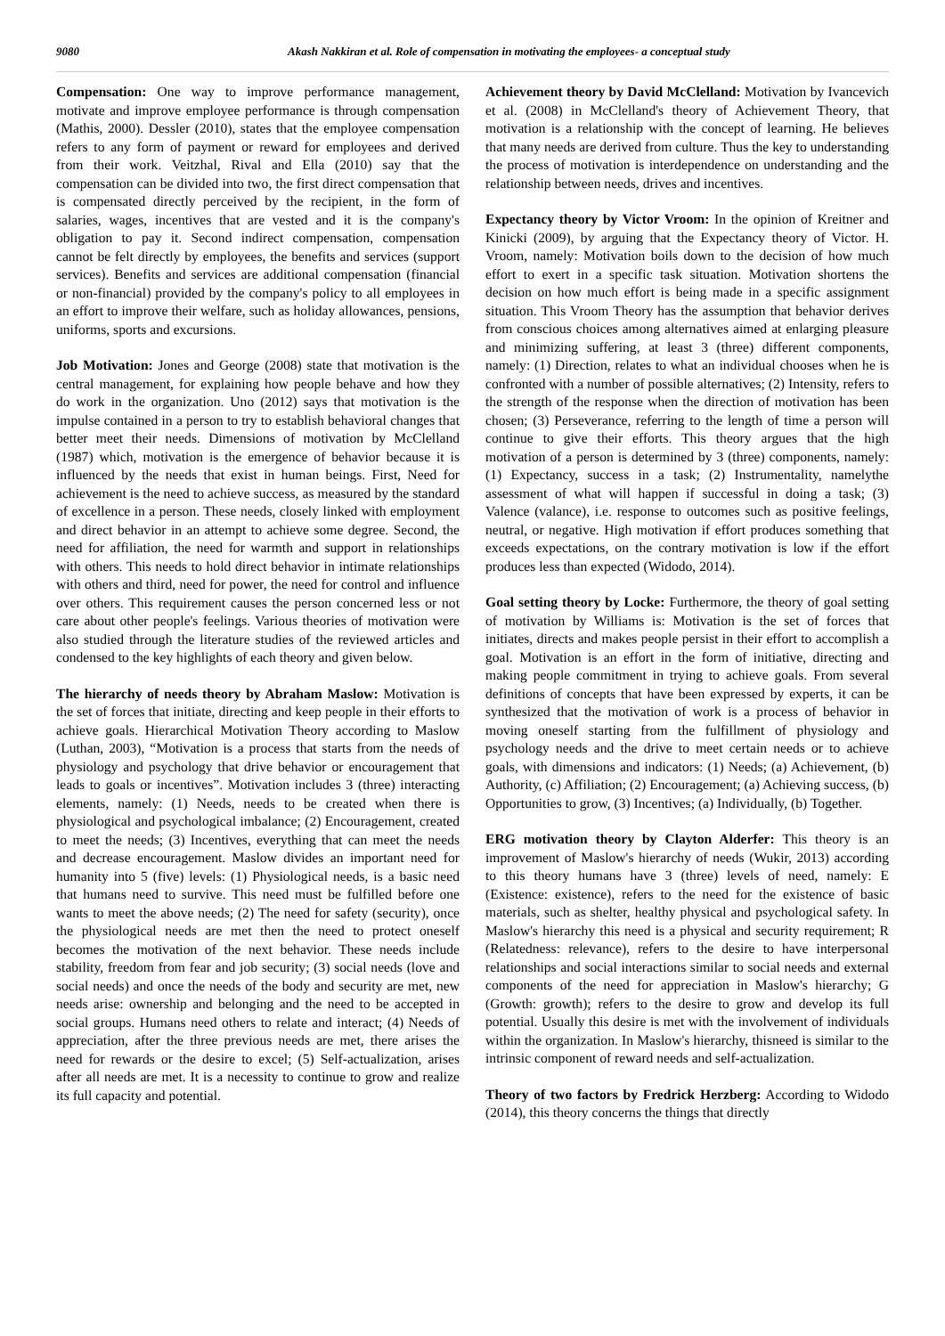9080 Akash Nakkiran et al. Role of compensation in motivating the employees- a conceptual study
Compensation: One way to improve performance management, motivate and improve employee performance is through compensation (Mathis, 2000). Dessler (2010), states that the employee compensation refers to any form of payment or reward for employees and derived from their work. Veitzhal, Rival and Ella (2010) say that the compensation can be divided into two, the first direct compensation that is compensated directly perceived by the recipient, in the form of salaries, wages, incentives that are vested and it is the company's obligation to pay it. Second indirect compensation, compensation cannot be felt directly by employees, the benefits and services (support services). Benefits and services are additional compensation (financial or non-financial) provided by the company's policy to all employees in an effort to improve their welfare, such as holiday allowances, pensions, uniforms, sports and excursions.
Job Motivation: Jones and George (2008) state that motivation is the central management, for explaining how people behave and how they do work in the organization. Uno (2012) says that motivation is the impulse contained in a person to try to establish behavioral changes that better meet their needs. Dimensions of motivation by McClelland (1987) which, motivation is the emergence of behavior because it is influenced by the needs that exist in human beings. First, Need for achievement is the need to achieve success, as measured by the standard of excellence in a person. These needs, closely linked with employment and direct behavior in an attempt to achieve some degree. Second, the need for affiliation, the need for warmth and support in relationships with others. This needs to hold direct behavior in intimate relationships with others and third, need for power, the need for control and influence over others. This requirement causes the person concerned less or not care about other people's feelings. Various theories of motivation were also studied through the literature studies of the reviewed articles and condensed to the key highlights of each theory and given below.
The hierarchy of needs theory by Abraham Maslow: Motivation is the set of forces that initiate, directing and keep people in their efforts to achieve goals. Hierarchical Motivation Theory according to Maslow (Luthan, 2003), “Motivation is a process that starts from the needs of physiology and psychology that drive behavior or encouragement that leads to goals or incentives”. Motivation includes 3 (three) interacting elements, namely: (1) Needs, needs to be created when there is physiological and psychological imbalance; (2) Encouragement, created to meet the needs; (3) Incentives, everything that can meet the needs and decrease encouragement. Maslow divides an important need for humanity into 5 (five) levels: (1) Physiological needs, is a basic need that humans need to survive. This need must be fulfilled before one wants to meet the above needs; (2) The need for safety (security), once the physiological needs are met then the need to protect oneself becomes the motivation of the next behavior. These needs include stability, freedom from fear and job security; (3) social needs (love and social needs) and once the needs of the body and security are met, new needs arise: ownership and belonging and the need to be accepted in social groups. Humans need others to relate and interact; (4) Needs of appreciation, after the three previous needs are met, there arises the need for rewards or the desire to excel; (5) Self-actualization, arises after all needs are met. It is a necessity to continue to grow and realize its full capacity and potential.
Achievement theory by David McClelland: Motivation by Ivancevich et al. (2008) in McClelland's theory of Achievement Theory, that motivation is a relationship with the concept of learning. He believes that many needs are derived from culture. Thus the key to understanding the process of motivation is interdependence on understanding and the relationship between needs, drives and incentives.
Expectancy theory by Victor Vroom: In the opinion of Kreitner and Kinicki (2009), by arguing that the Expectancy theory of Victor. H. Vroom, namely: Motivation boils down to the decision of how much effort to exert in a specific task situation. Motivation shortens the decision on how much effort is being made in a specific assignment situation. This Vroom Theory has the assumption that behavior derives from conscious choices among alternatives aimed at enlarging pleasure and minimizing suffering, at least 3 (three) different components, namely: (1) Direction, relates to what an individual chooses when he is confronted with a number of possible alternatives; (2) Intensity, refers to the strength of the response when the direction of motivation has been chosen; (3) Perseverance, referring to the length of time a person will continue to give their efforts. This theory argues that the high motivation of a person is determined by 3 (three) components, namely: (1) Expectancy, success in a task; (2) Instrumentality, namelythe assessment of what will happen if successful in doing a task; (3) Valence (valance), i.e. response to outcomes such as positive feelings, neutral, or negative. High motivation if effort produces something that exceeds expectations, on the contrary motivation is low if the effort produces less than expected (Widodo, 2014).
Goal setting theory by Locke: Furthermore, the theory of goal setting of motivation by Williams is: Motivation is the set of forces that initiates, directs and makes people persist in their effort to accomplish a goal. Motivation is an effort in the form of initiative, directing and making people commitment in trying to achieve goals. From several definitions of concepts that have been expressed by experts, it can be synthesized that the motivation of work is a process of behavior in moving oneself starting from the fulfillment of physiology and psychology needs and the drive to meet certain needs or to achieve goals, with dimensions and indicators: (1) Needs; (a) Achievement, (b) Authority, (c) Affiliation; (2) Encouragement; (a) Achieving success, (b) Opportunities to grow, (3) Incentives; (a) Individually, (b) Together.
ERG motivation theory by Clayton Alderfer: This theory is an improvement of Maslow's hierarchy of needs (Wukir, 2013) according to this theory humans have 3 (three) levels of need, namely: E (Existence: existence), refers to the need for the existence of basic materials, such as shelter, healthy physical and psychological safety. In Maslow's hierarchy this need is a physical and security requirement; R (Relatedness: relevance), refers to the desire to have interpersonal relationships and social interactions similar to social needs and external components of the need for appreciation in Maslow's hierarchy; G (Growth: growth); refers to the desire to grow and develop its full potential. Usually this desire is met with the involvement of individuals within the organization. In Maslow's hierarchy, thisneed is similar to the intrinsic component of reward needs and self-actualization.
Theory of two factors by Fredrick Herzberg: According to Widodo (2014), this theory concerns the things that directly